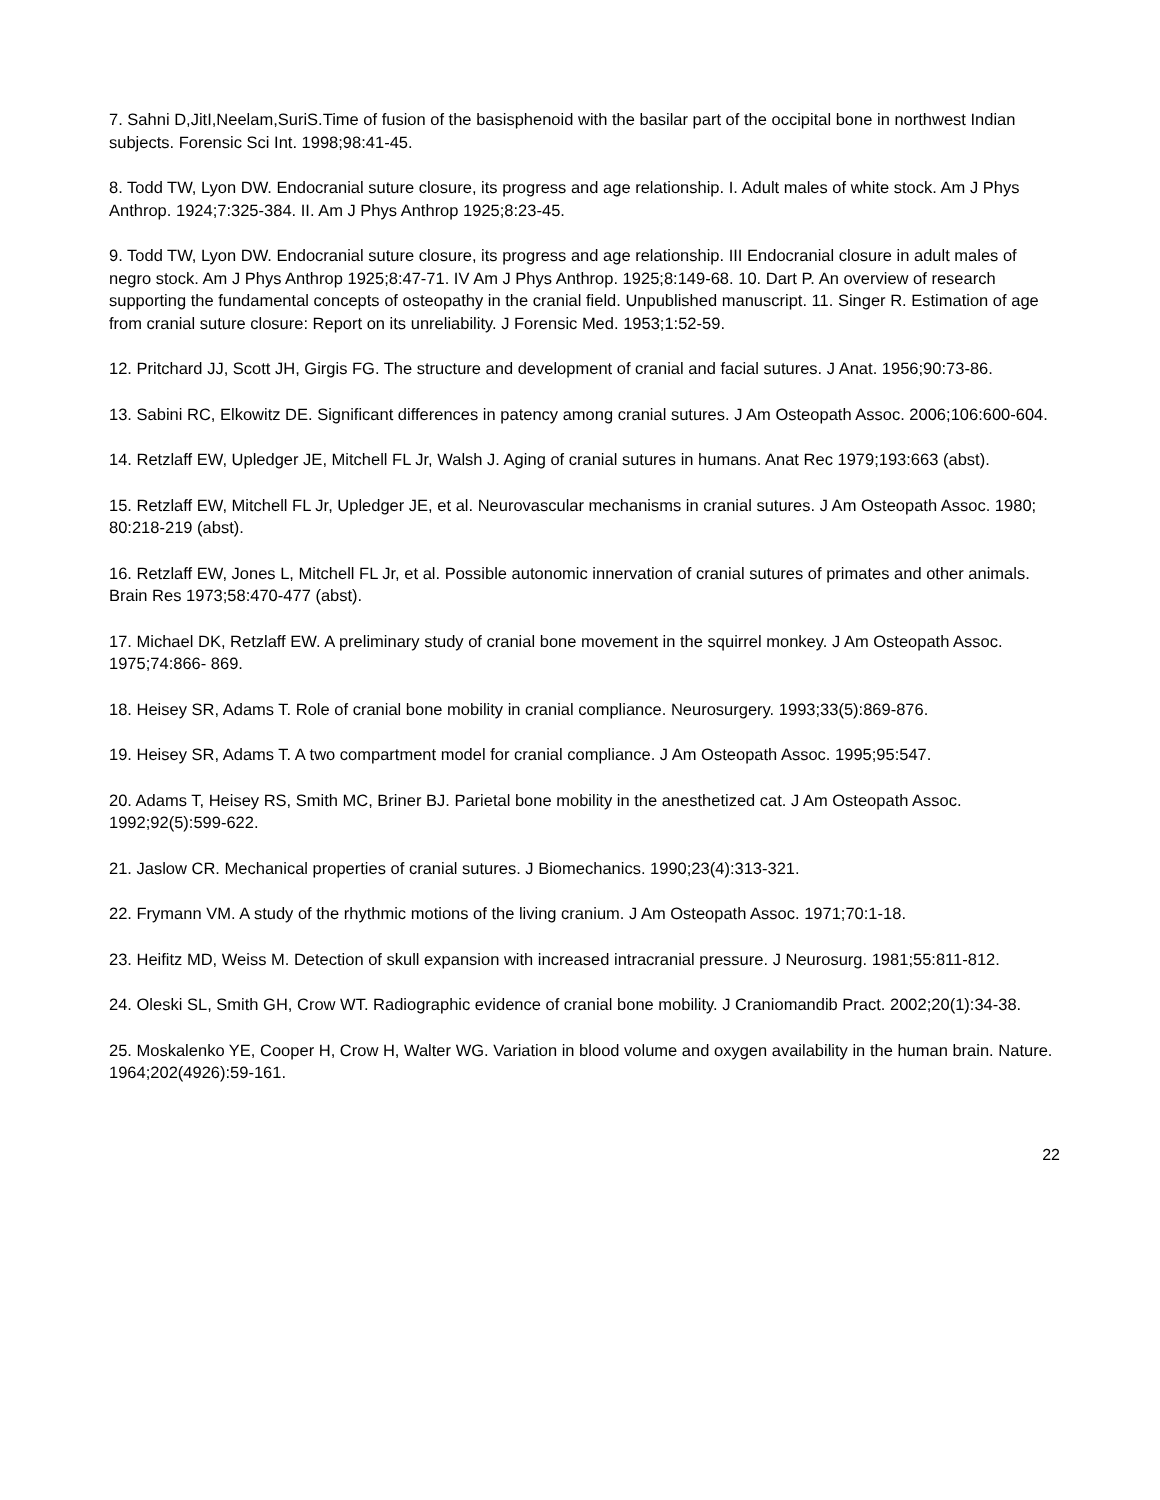7. Sahni D,JitI,Neelam,SuriS.Time of fusion of the basisphenoid with the basilar part of the occipital bone in northwest Indian subjects. Forensic Sci Int. 1998;98:41-45.
8. Todd TW, Lyon DW. Endocranial suture closure, its progress and age relationship. I. Adult males of white stock. Am J Phys Anthrop. 1924;7:325-384. II. Am J Phys Anthrop 1925;8:23-45.
9. Todd TW, Lyon DW. Endocranial suture closure, its progress and age relationship. III Endocranial closure in adult males of negro stock. Am J Phys Anthrop 1925;8:47-71. IV Am J Phys Anthrop. 1925;8:149-68. 10. Dart P. An overview of research supporting the fundamental concepts of osteopathy in the cranial field. Unpublished manuscript. 11. Singer R. Estimation of age from cranial suture closure: Report on its unreliability. J Forensic Med. 1953;1:52-59.
12. Pritchard JJ, Scott JH, Girgis FG. The structure and development of cranial and facial sutures. J Anat. 1956;90:73-86.
13. Sabini RC, Elkowitz DE. Significant differences in patency among cranial sutures. J Am Osteopath Assoc. 2006;106:600-604.
14. Retzlaff EW, Upledger JE, Mitchell FL Jr, Walsh J. Aging of cranial sutures in humans. Anat Rec 1979;193:663 (abst).
15. Retzlaff EW, Mitchell FL Jr, Upledger JE, et al. Neurovascular mechanisms in cranial sutures. J Am Osteopath Assoc. 1980; 80:218-219 (abst).
16. Retzlaff EW, Jones L, Mitchell FL Jr, et al. Possible autonomic innervation of cranial sutures of primates and other animals. Brain Res 1973;58:470-477 (abst).
17. Michael DK, Retzlaff EW. A preliminary study of cranial bone movement in the squirrel monkey. J Am Osteopath Assoc. 1975;74:866- 869.
18. Heisey SR, Adams T. Role of cranial bone mobility in cranial compliance. Neurosurgery. 1993;33(5):869-876.
19. Heisey SR, Adams T. A two compartment model for cranial compliance. J Am Osteopath Assoc. 1995;95:547.
20. Adams T, Heisey RS, Smith MC, Briner BJ. Parietal bone mobility in the anesthetized cat. J Am Osteopath Assoc. 1992;92(5):599-622.
21. Jaslow CR. Mechanical properties of cranial sutures. J Biomechanics. 1990;23(4):313-321.
22. Frymann VM. A study of the rhythmic motions of the living cranium. J Am Osteopath Assoc. 1971;70:1-18.
23. Heifitz MD, Weiss M. Detection of skull expansion with increased intracranial pressure. J Neurosurg. 1981;55:811-812.
24. Oleski SL, Smith GH, Crow WT. Radiographic evidence of cranial bone mobility. J Craniomandib Pract. 2002;20(1):34-38.
25. Moskalenko YE, Cooper H, Crow H, Walter WG. Variation in blood volume and oxygen availability in the human brain. Nature. 1964;202(4926):59-161.
22